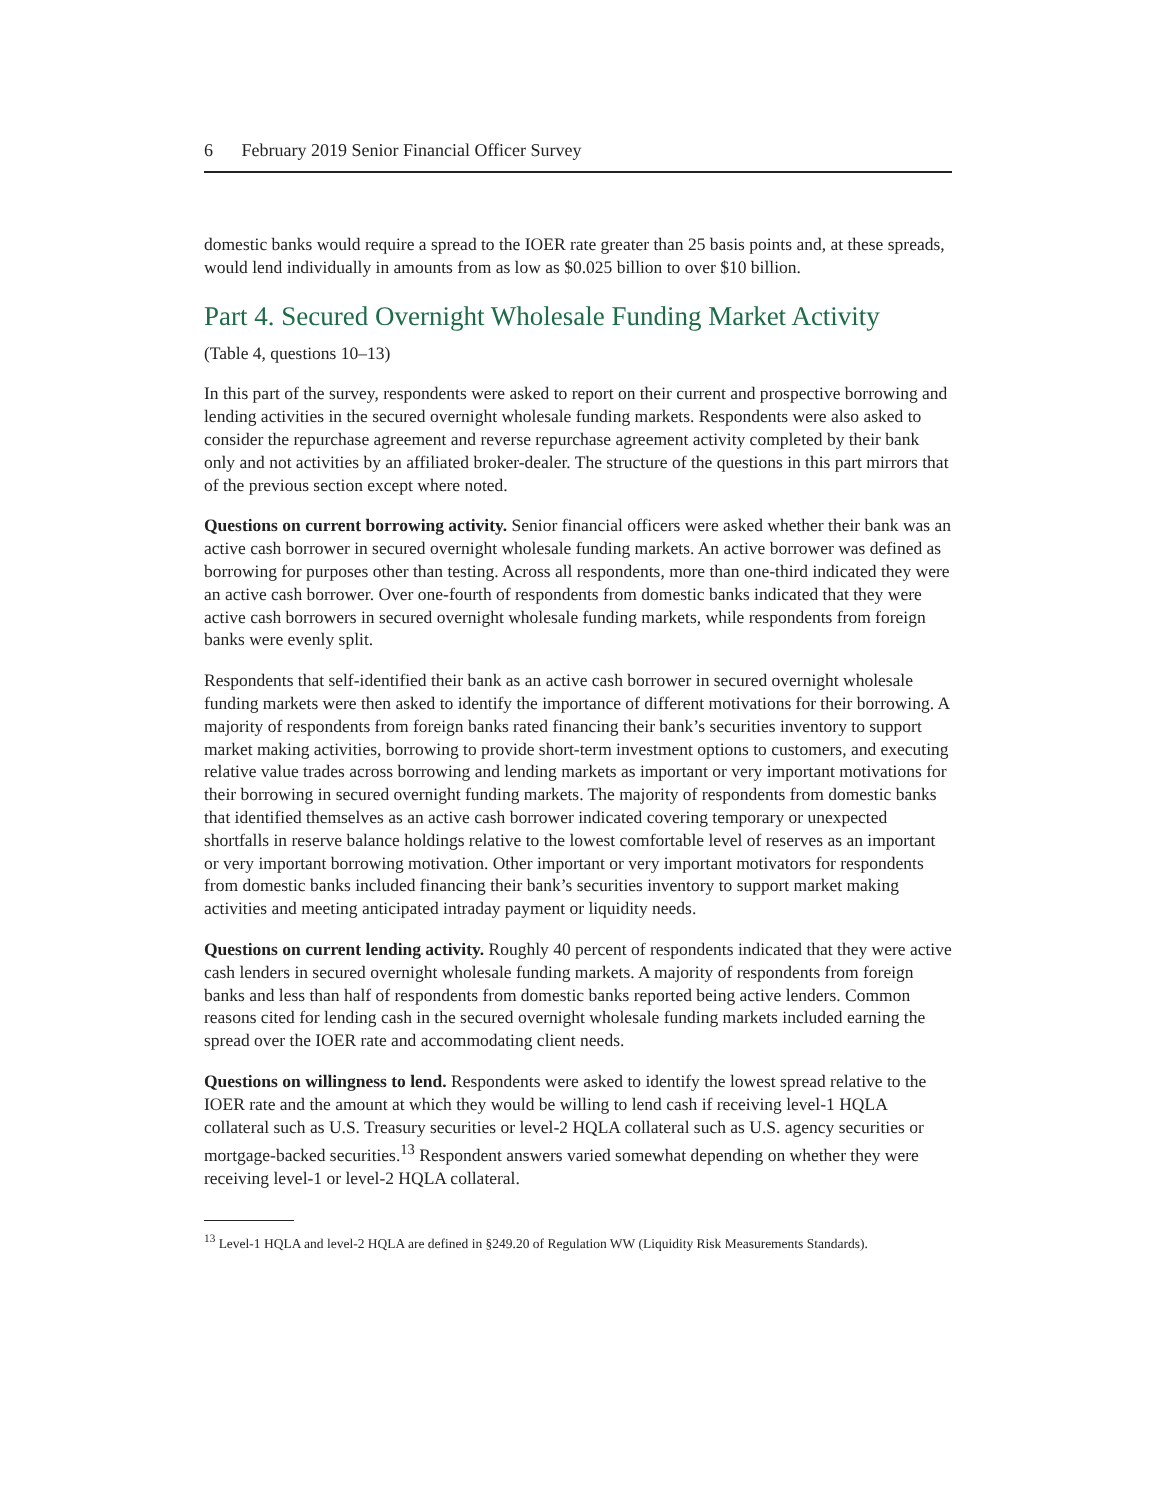6 February 2019 Senior Financial Officer Survey
domestic banks would require a spread to the IOER rate greater than 25 basis points and, at these spreads, would lend individually in amounts from as low as $0.025 billion to over $10 billion.
Part 4. Secured Overnight Wholesale Funding Market Activity
(Table 4, questions 10–13)
In this part of the survey, respondents were asked to report on their current and prospective borrowing and lending activities in the secured overnight wholesale funding markets. Respondents were also asked to consider the repurchase agreement and reverse repurchase agreement activity completed by their bank only and not activities by an affiliated broker-dealer. The structure of the questions in this part mirrors that of the previous section except where noted.
Questions on current borrowing activity. Senior financial officers were asked whether their bank was an active cash borrower in secured overnight wholesale funding markets. An active borrower was defined as borrowing for purposes other than testing. Across all respondents, more than one-third indicated they were an active cash borrower. Over one-fourth of respondents from domestic banks indicated that they were active cash borrowers in secured overnight wholesale funding markets, while respondents from foreign banks were evenly split.
Respondents that self-identified their bank as an active cash borrower in secured overnight wholesale funding markets were then asked to identify the importance of different motivations for their borrowing. A majority of respondents from foreign banks rated financing their bank’s securities inventory to support market making activities, borrowing to provide short-term investment options to customers, and executing relative value trades across borrowing and lending markets as important or very important motivations for their borrowing in secured overnight funding markets. The majority of respondents from domestic banks that identified themselves as an active cash borrower indicated covering temporary or unexpected shortfalls in reserve balance holdings relative to the lowest comfortable level of reserves as an important or very important borrowing motivation. Other important or very important motivators for respondents from domestic banks included financing their bank’s securities inventory to support market making activities and meeting anticipated intraday payment or liquidity needs.
Questions on current lending activity. Roughly 40 percent of respondents indicated that they were active cash lenders in secured overnight wholesale funding markets. A majority of respondents from foreign banks and less than half of respondents from domestic banks reported being active lenders. Common reasons cited for lending cash in the secured overnight wholesale funding markets included earning the spread over the IOER rate and accommodating client needs.
Questions on willingness to lend. Respondents were asked to identify the lowest spread relative to the IOER rate and the amount at which they would be willing to lend cash if receiving level-1 HQLA collateral such as U.S. Treasury securities or level-2 HQLA collateral such as U.S. agency securities or mortgage-backed securities.<sup>13</sup> Respondent answers varied somewhat depending on whether they were receiving level-1 or level-2 HQLA collateral.
<sup>13</sup> Level-1 HQLA and level-2 HQLA are defined in §249.20 of Regulation WW (Liquidity Risk Measurements Standards).